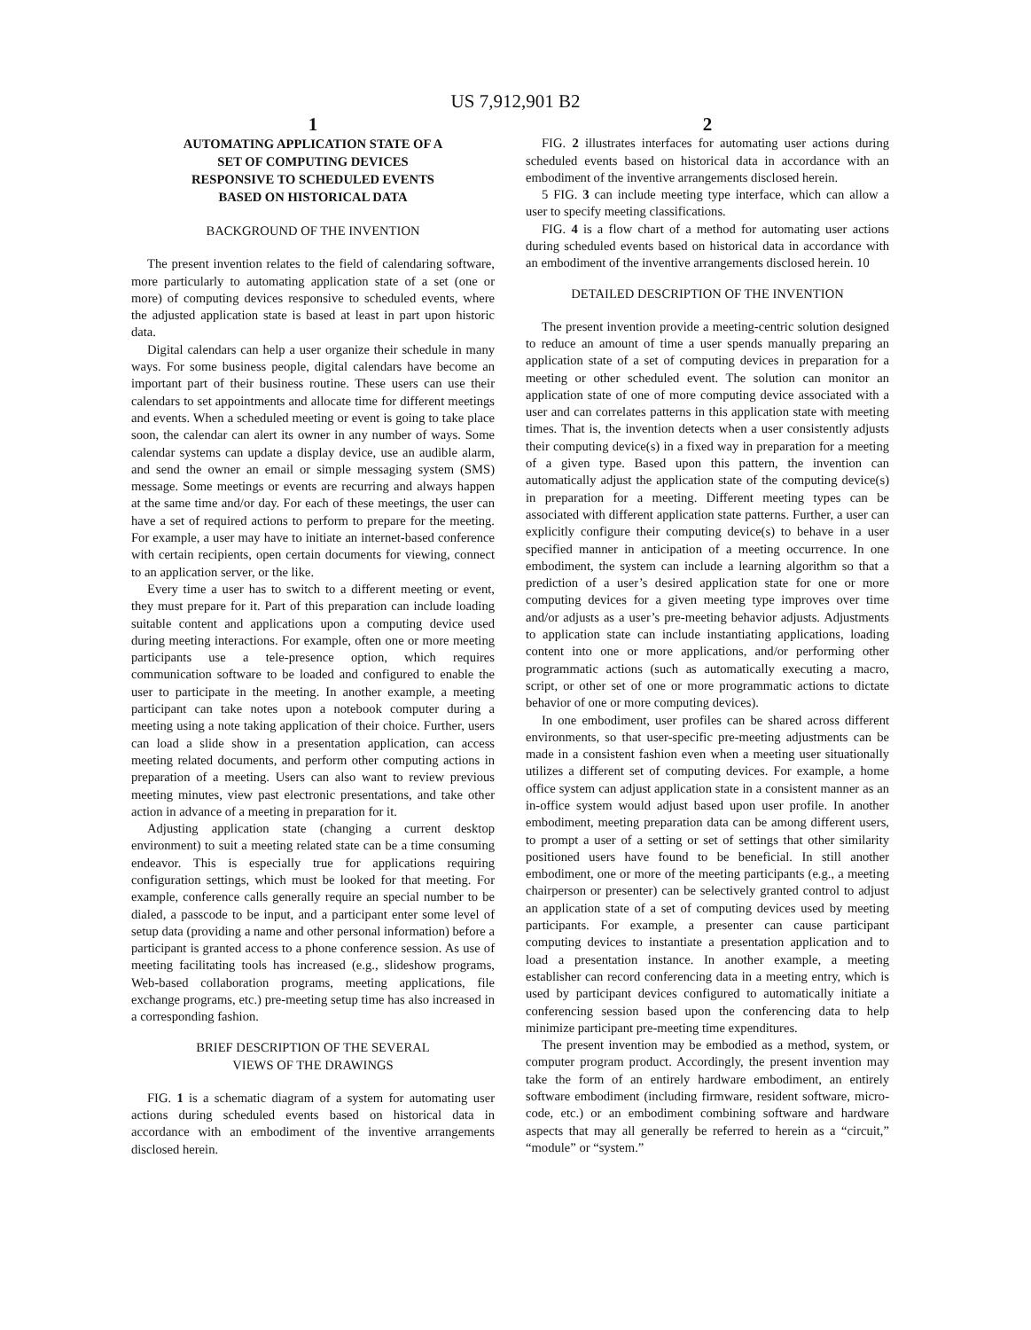US 7,912,901 B2
1
AUTOMATING APPLICATION STATE OF A
SET OF COMPUTING DEVICES
RESPONSIVE TO SCHEDULED EVENTS
BASED ON HISTORICAL DATA
BACKGROUND OF THE INVENTION
The present invention relates to the field of calendaring software, more particularly to automating application state of a set (one or more) of computing devices responsive to scheduled events, where the adjusted application state is based at least in part upon historic data.
Digital calendars can help a user organize their schedule in many ways. For some business people, digital calendars have become an important part of their business routine. These users can use their calendars to set appointments and allocate time for different meetings and events. When a scheduled meeting or event is going to take place soon, the calendar can alert its owner in any number of ways. Some calendar systems can update a display device, use an audible alarm, and send the owner an email or simple messaging system (SMS) message. Some meetings or events are recurring and always happen at the same time and/or day. For each of these meetings, the user can have a set of required actions to perform to prepare for the meeting. For example, a user may have to initiate an internet-based conference with certain recipients, open certain documents for viewing, connect to an application server, or the like.
Every time a user has to switch to a different meeting or event, they must prepare for it. Part of this preparation can include loading suitable content and applications upon a computing device used during meeting interactions. For example, often one or more meeting participants use a tele-presence option, which requires communication software to be loaded and configured to enable the user to participate in the meeting. In another example, a meeting participant can take notes upon a notebook computer during a meeting using a note taking application of their choice. Further, users can load a slide show in a presentation application, can access meeting related documents, and perform other computing actions in preparation of a meeting. Users can also want to review previous meeting minutes, view past electronic presentations, and take other action in advance of a meeting in preparation for it.
Adjusting application state (changing a current desktop environment) to suit a meeting related state can be a time consuming endeavor. This is especially true for applications requiring configuration settings, which must be looked for that meeting. For example, conference calls generally require an special number to be dialed, a passcode to be input, and a participant enter some level of setup data (providing a name and other personal information) before a participant is granted access to a phone conference session. As use of meeting facilitating tools has increased (e.g., slideshow programs, Web-based collaboration programs, meeting applications, file exchange programs, etc.) pre-meeting setup time has also increased in a corresponding fashion.
BRIEF DESCRIPTION OF THE SEVERAL
VIEWS OF THE DRAWINGS
FIG. 1 is a schematic diagram of a system for automating user actions during scheduled events based on historical data in accordance with an embodiment of the inventive arrangements disclosed herein.
2
FIG. 2 illustrates interfaces for automating user actions during scheduled events based on historical data in accordance with an embodiment of the inventive arrangements disclosed herein.
5 FIG. 3 can include meeting type interface, which can allow a user to specify meeting classifications.
FIG. 4 is a flow chart of a method for automating user actions during scheduled events based on historical data in accordance with an embodiment of the inventive arrangements disclosed herein. 10
DETAILED DESCRIPTION OF THE INVENTION
The present invention provide a meeting-centric solution designed to reduce an amount of time a user spends manually preparing an application state of a set of computing devices in preparation for a meeting or other scheduled event. The solution can monitor an application state of one of more computing device associated with a user and can correlates patterns in this application state with meeting times. That is, the invention detects when a user consistently adjusts their computing device(s) in a fixed way in preparation for a meeting of a given type. Based upon this pattern, the invention can automatically adjust the application state of the computing device(s) in preparation for a meeting. Different meeting types can be associated with different application state patterns. Further, a user can explicitly configure their computing device(s) to behave in a user specified manner in anticipation of a meeting occurrence. In one embodiment, the system can include a learning algorithm so that a prediction of a user’s desired application state for one or more computing devices for a given meeting type improves over time and/or adjusts as a user’s pre-meeting behavior adjusts. Adjustments to application state can include instantiating applications, loading content into one or more applications, and/or performing other programmatic actions (such as automatically executing a macro, script, or other set of one or more programmatic actions to dictate behavior of one or more computing devices).
In one embodiment, user profiles can be shared across different environments, so that user-specific pre-meeting adjustments can be made in a consistent fashion even when a meeting user situationally utilizes a different set of computing devices. For example, a home office system can adjust application state in a consistent manner as an in-office system would adjust based upon user profile. In another embodiment, meeting preparation data can be among different users, to prompt a user of a setting or set of settings that other similarity positioned users have found to be beneficial. In still another embodiment, one or more of the meeting participants (e.g., a meeting chairperson or presenter) can be selectively granted control to adjust an application state of a set of computing devices used by meeting participants. For example, a presenter can cause participant computing devices to instantiate a presentation application and to load a presentation instance. In another example, a meeting establisher can record conferencing data in a meeting entry, which is used by participant devices configured to automatically initiate a conferencing session based upon the conferencing data to help minimize participant pre-meeting time expenditures.
The present invention may be embodied as a method, system, or computer program product. Accordingly, the present invention may take the form of an entirely hardware embodiment, an entirely software embodiment (including firmware, resident software, micro-code, etc.) or an embodiment combining software and hardware aspects that may all generally be referred to herein as a “circuit,” “module” or “system.”